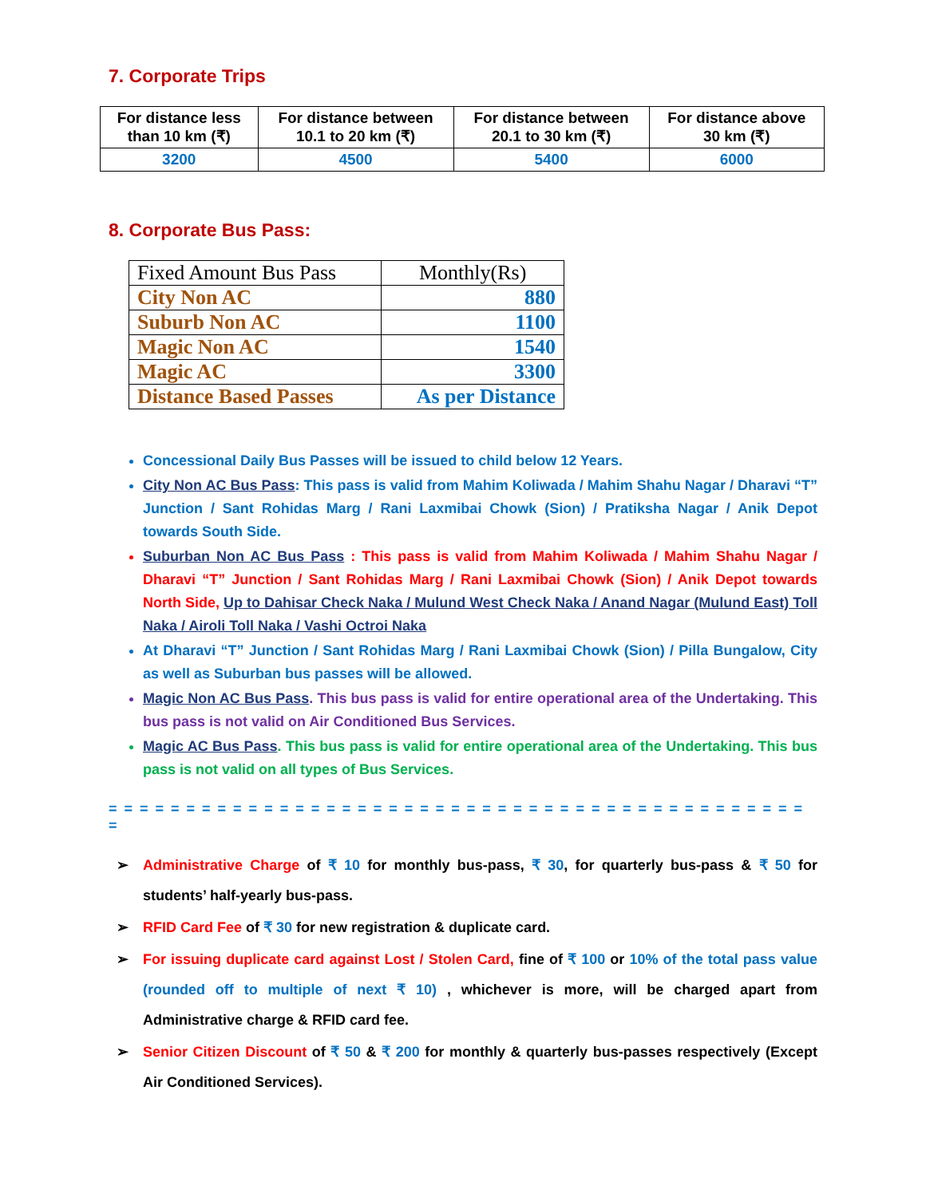7. Corporate Trips
| For distance less than 10 km (₹) | For distance between 10.1 to 20 km (₹) | For distance between 20.1 to 30 km (₹) | For distance above 30 km (₹) |
| --- | --- | --- | --- |
| 3200 | 4500 | 5400 | 6000 |
8. Corporate Bus Pass:
| Fixed Amount Bus Pass | Monthly(Rs) |
| --- | --- |
| City Non AC | 880 |
| Suburb Non AC | 1100 |
| Magic Non AC | 1540 |
| Magic AC | 3300 |
| Distance Based Passes | As per Distance |
Concessional Daily Bus Passes will be issued to child below 12 Years.
City Non AC Bus Pass: This pass is valid from Mahim Koliwada / Mahim Shahu Nagar / Dharavi “T” Junction / Sant Rohidas Marg / Rani Laxmibai Chowk (Sion) / Pratiksha Nagar / Anik Depot towards South Side.
Suburban Non AC Bus Pass : This pass is valid from Mahim Koliwada / Mahim Shahu Nagar / Dharavi “T” Junction / Sant Rohidas Marg / Rani Laxmibai Chowk (Sion) / Anik Depot towards North Side, Up to Dahisar Check Naka / Mulund West Check Naka / Anand Nagar (Mulund East) Toll Naka / Airoli Toll Naka / Vashi Octroi Naka
At Dharavi “T” Junction / Sant Rohidas Marg / Rani Laxmibai Chowk (Sion) / Pilla Bungalow, City as well as Suburban bus passes will be allowed.
Magic Non AC Bus Pass. This bus pass is valid for entire operational area of the Undertaking. This bus pass is not valid on Air Conditioned Bus Services.
Magic AC Bus Pass. This bus pass is valid for entire operational area of the Undertaking. This bus pass is not valid on all types of Bus Services.
= = = = = = = = = = = = = = = = = = = = = = = = = = = = = = = = = = = = = = = = = = = = = =
➢ Administrative Charge of ₹ 10 for monthly bus-pass, ₹ 30, for quarterly bus-pass & ₹ 50 for students’ half-yearly bus-pass.
➢ RFID Card Fee of ₹ 30 for new registration & duplicate card.
➢ For issuing duplicate card against Lost / Stolen Card, fine of ₹ 100 or 10% of the total pass value (rounded off to multiple of next ₹ 10) , whichever is more, will be charged apart from Administrative charge & RFID card fee.
➢ Senior Citizen Discount of ₹ 50 & ₹ 200 for monthly & quarterly bus-passes respectively (Except Air Conditioned Services).